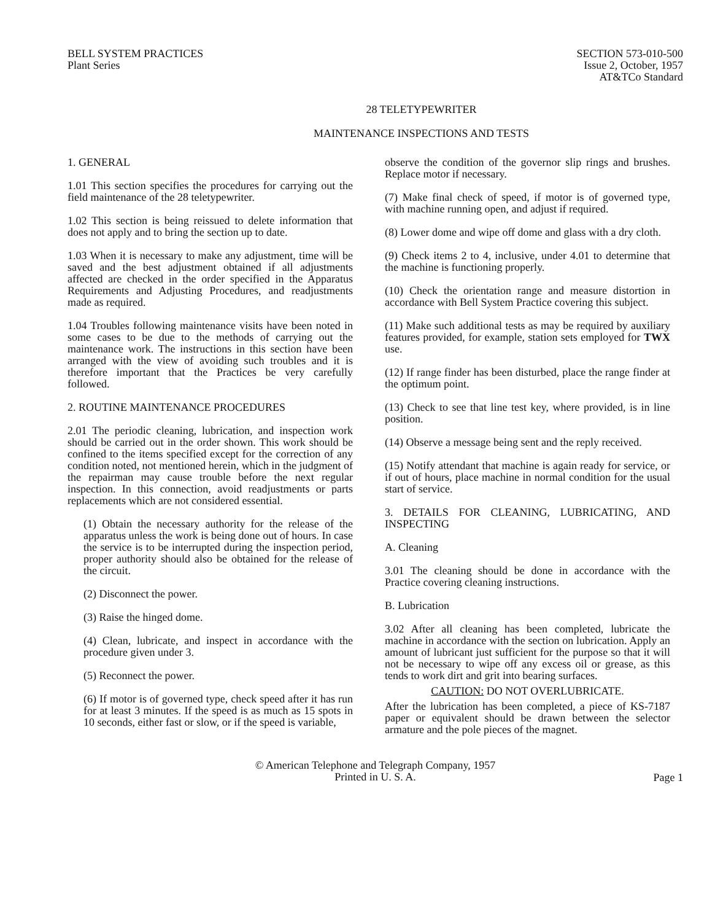BELL SYSTEM PRACTICES
Plant Series
SECTION 573-010-500
Issue 2, October, 1957
AT&TCo Standard
28 TELETYPEWRITER
MAINTENANCE INSPECTIONS AND TESTS
1. GENERAL
1.01 This section specifies the procedures for carrying out the field maintenance of the 28 teletypewriter.
1.02 This section is being reissued to delete information that does not apply and to bring the section up to date.
1.03 When it is necessary to make any adjustment, time will be saved and the best adjustment obtained if all adjustments affected are checked in the order specified in the Apparatus Requirements and Adjusting Procedures, and readjustments made as required.
1.04 Troubles following maintenance visits have been noted in some cases to be due to the methods of carrying out the maintenance work. The instructions in this section have been arranged with the view of avoiding such troubles and it is therefore important that the Practices be very carefully followed.
2. ROUTINE MAINTENANCE PROCEDURES
2.01 The periodic cleaning, lubrication, and inspection work should be carried out in the order shown. This work should be confined to the items specified except for the correction of any condition noted, not mentioned herein, which in the judgment of the repairman may cause trouble before the next regular inspection. In this connection, avoid readjustments or parts replacements which are not considered essential.
(1) Obtain the necessary authority for the release of the apparatus unless the work is being done out of hours. In case the service is to be interrupted during the inspection period, proper authority should also be obtained for the release of the circuit.
(2) Disconnect the power.
(3) Raise the hinged dome.
(4) Clean, lubricate, and inspect in accordance with the procedure given under 3.
(5) Reconnect the power.
(6) If motor is of governed type, check speed after it has run for at least 3 minutes. If the speed is as much as 15 spots in 10 seconds, either fast or slow, or if the speed is variable,
observe the condition of the governor slip rings and brushes. Replace motor if necessary.
(7) Make final check of speed, if motor is of governed type, with machine running open, and adjust if required.
(8) Lower dome and wipe off dome and glass with a dry cloth.
(9) Check items 2 to 4, inclusive, under 4.01 to determine that the machine is functioning properly.
(10) Check the orientation range and measure distortion in accordance with Bell System Practice covering this subject.
(11) Make such additional tests as may be required by auxiliary features provided, for example, station sets employed for TWX use.
(12) If range finder has been disturbed, place the range finder at the optimum point.
(13) Check to see that line test key, where provided, is in line position.
(14) Observe a message being sent and the reply received.
(15) Notify attendant that machine is again ready for service, or if out of hours, place machine in normal condition for the usual start of service.
3. DETAILS FOR CLEANING, LUBRICATING, AND INSPECTING
A. Cleaning
3.01 The cleaning should be done in accordance with the Practice covering cleaning instructions.
B. Lubrication
3.02 After all cleaning has been completed, lubricate the machine in accordance with the section on lubrication. Apply an amount of lubricant just sufficient for the purpose so that it will not be necessary to wipe off any excess oil or grease, as this tends to work dirt and grit into bearing surfaces.
CAUTION: DO NOT OVERLUBRICATE.
After the lubrication has been completed, a piece of KS-7187 paper or equivalent should be drawn between the selector armature and the pole pieces of the magnet.
© American Telephone and Telegraph Company, 1957
Printed in U. S. A.
Page 1